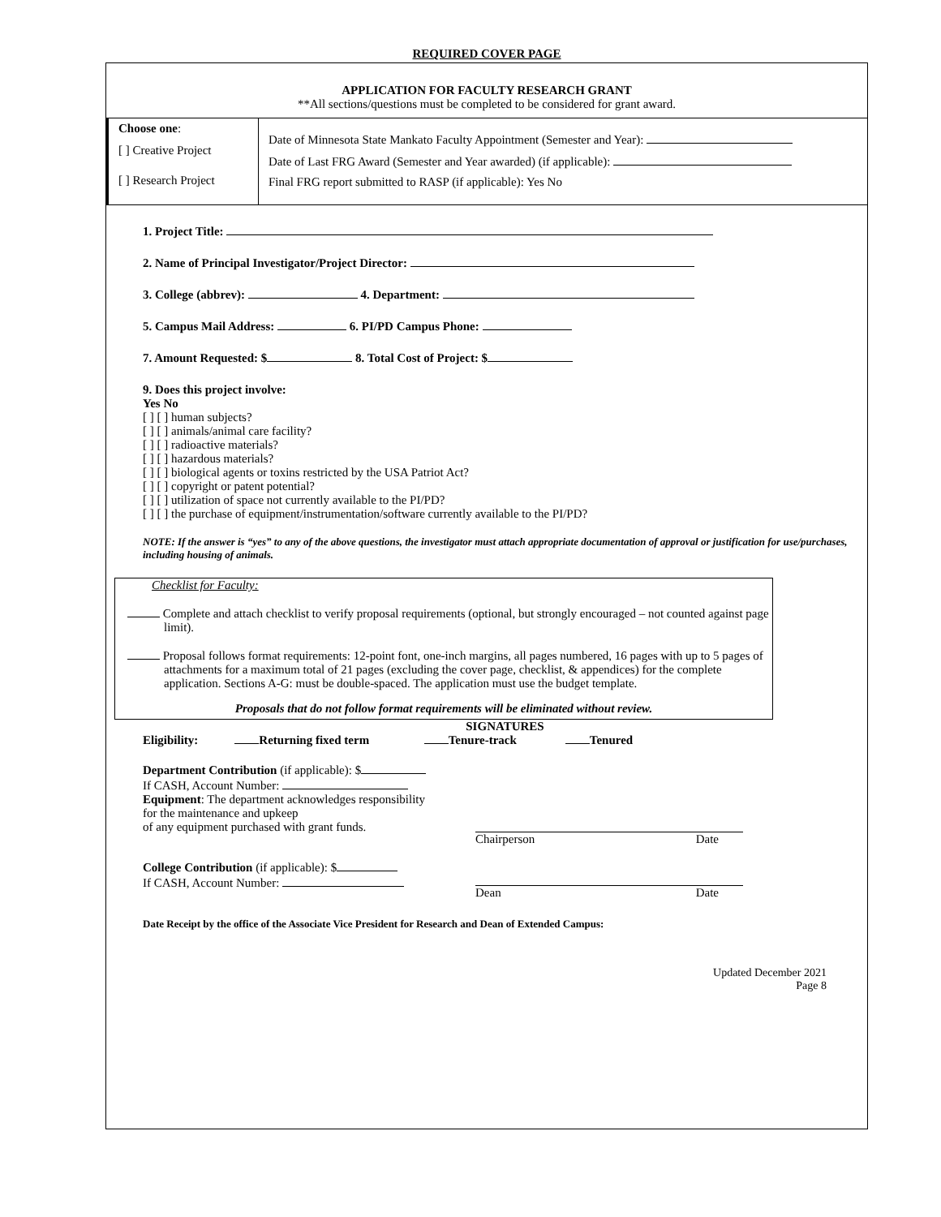REQUIRED COVER PAGE
APPLICATION FOR FACULTY RESEARCH GRANT
**All sections/questions must be completed to be considered for grant award.
| Choose one : [ ] Creative Project [ ] Research Project | Date of Minnesota State Mankato Faculty Appointment (Semester and Year): Date of Last FRG Award (Semester and Year awarded) (if applicable): Final FRG report submitted to RASP (if applicable): Yes No |
1. Project Title:
2. Name of Principal Investigator/Project Director:
3. College (abbrev): 4. Department:
5. Campus Mail Address: 6. PI/PD Campus Phone:
7. Amount Requested: $ 8. Total Cost of Project: $
9. Does this project involve:
Yes No
[ ] [ ] human subjects?
[ ] [ ] animals/animal care facility?
[ ] [ ] radioactive materials?
[ ] [ ] hazardous materials?
[ ] [ ] biological agents or toxins restricted by the USA Patriot Act?
[ ] [ ] copyright or patent potential?
[ ] [ ] utilization of space not currently available to the PI/PD?
[ ] [ ] the purchase of equipment/instrumentation/software currently available to the PI/PD?
NOTE: If the answer is “yes” to any of the above questions, the investigator must attach appropriate documentation of approval or justification for use/purchases, including housing of animals.
Checklist for Faculty:
Complete and attach checklist to verify proposal requirements (optional, but strongly encouraged – not counted against page limit).
Proposal follows format requirements: 12-point font, one-inch margins, all pages numbered, 16 pages with up to 5 pages of attachments for a maximum total of 21 pages (excluding the cover page, checklist, & appendices) for the complete application. Sections A-G: must be double-spaced. The application must use the budget template.
Proposals that do not follow format requirements will be eliminated without review.
SIGNATURES
Eligibility: Returning fixed term Tenure-track Tenured
Department Contribution (if applicable): $
If CASH, Account Number:
Equipment: The department acknowledges responsibility
for the maintenance and upkeep
of any equipment purchased with grant funds.
Chairperson Date
College Contribution (if applicable): $
If CASH, Account Number:
Dean Date
Date Receipt by the office of the Associate Vice President for Research and Dean of Extended Campus:
Updated December 2021
Page 8